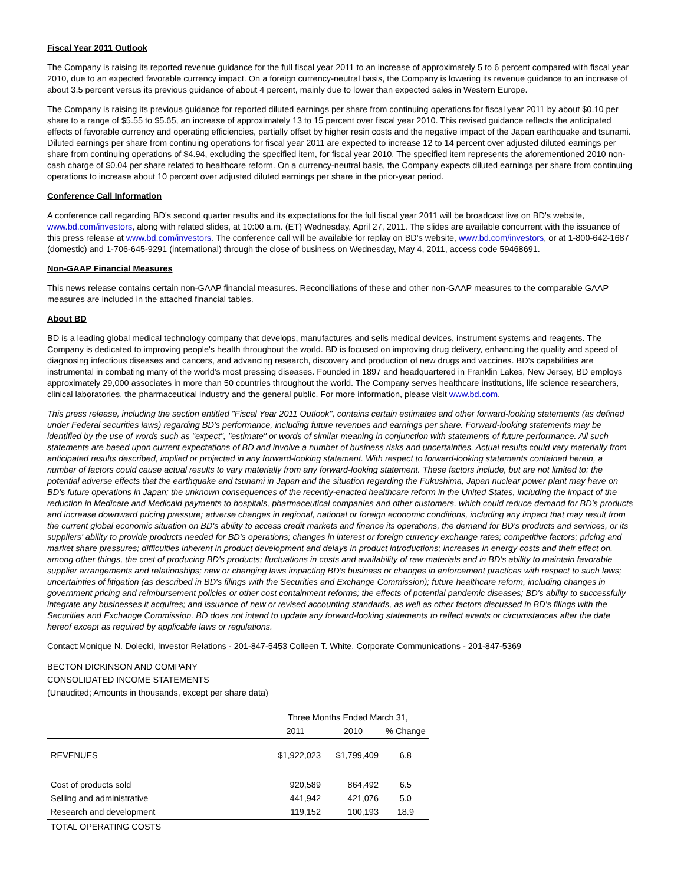Fiscal Year 2011 Outlook
The Company is raising its reported revenue guidance for the full fiscal year 2011 to an increase of approximately 5 to 6 percent compared with fiscal year 2010, due to an expected favorable currency impact. On a foreign currency-neutral basis, the Company is lowering its revenue guidance to an increase of about 3.5 percent versus its previous guidance of about 4 percent, mainly due to lower than expected sales in Western Europe.
The Company is raising its previous guidance for reported diluted earnings per share from continuing operations for fiscal year 2011 by about $0.10 per share to a range of $5.55 to $5.65, an increase of approximately 13 to 15 percent over fiscal year 2010. This revised guidance reflects the anticipated effects of favorable currency and operating efficiencies, partially offset by higher resin costs and the negative impact of the Japan earthquake and tsunami. Diluted earnings per share from continuing operations for fiscal year 2011 are expected to increase 12 to 14 percent over adjusted diluted earnings per share from continuing operations of $4.94, excluding the specified item, for fiscal year 2010. The specified item represents the aforementioned 2010 non-cash charge of $0.04 per share related to healthcare reform. On a currency-neutral basis, the Company expects diluted earnings per share from continuing operations to increase about 10 percent over adjusted diluted earnings per share in the prior-year period.
Conference Call Information
A conference call regarding BD's second quarter results and its expectations for the full fiscal year 2011 will be broadcast live on BD's website, www.bd.com/investors, along with related slides, at 10:00 a.m. (ET) Wednesday, April 27, 2011. The slides are available concurrent with the issuance of this press release at www.bd.com/investors. The conference call will be available for replay on BD's website, www.bd.com/investors, or at 1-800-642-1687 (domestic) and 1-706-645-9291 (international) through the close of business on Wednesday, May 4, 2011, access code 59468691.
Non-GAAP Financial Measures
This news release contains certain non-GAAP financial measures. Reconciliations of these and other non-GAAP measures to the comparable GAAP measures are included in the attached financial tables.
About BD
BD is a leading global medical technology company that develops, manufactures and sells medical devices, instrument systems and reagents. The Company is dedicated to improving people's health throughout the world. BD is focused on improving drug delivery, enhancing the quality and speed of diagnosing infectious diseases and cancers, and advancing research, discovery and production of new drugs and vaccines. BD's capabilities are instrumental in combating many of the world's most pressing diseases. Founded in 1897 and headquartered in Franklin Lakes, New Jersey, BD employs approximately 29,000 associates in more than 50 countries throughout the world. The Company serves healthcare institutions, life science researchers, clinical laboratories, the pharmaceutical industry and the general public. For more information, please visit www.bd.com.
This press release, including the section entitled "Fiscal Year 2011 Outlook", contains certain estimates and other forward-looking statements (as defined under Federal securities laws) regarding BD's performance, including future revenues and earnings per share. Forward-looking statements may be identified by the use of words such as "expect", "estimate" or words of similar meaning in conjunction with statements of future performance. All such statements are based upon current expectations of BD and involve a number of business risks and uncertainties. Actual results could vary materially from anticipated results described, implied or projected in any forward-looking statement. With respect to forward-looking statements contained herein, a number of factors could cause actual results to vary materially from any forward-looking statement. These factors include, but are not limited to: the potential adverse effects that the earthquake and tsunami in Japan and the situation regarding the Fukushima, Japan nuclear power plant may have on BD's future operations in Japan; the unknown consequences of the recently-enacted healthcare reform in the United States, including the impact of the reduction in Medicare and Medicaid payments to hospitals, pharmaceutical companies and other customers, which could reduce demand for BD's products and increase downward pricing pressure; adverse changes in regional, national or foreign economic conditions, including any impact that may result from the current global economic situation on BD's ability to access credit markets and finance its operations, the demand for BD's products and services, or its suppliers' ability to provide products needed for BD's operations; changes in interest or foreign currency exchange rates; competitive factors; pricing and market share pressures; difficulties inherent in product development and delays in product introductions; increases in energy costs and their effect on, among other things, the cost of producing BD's products; fluctuations in costs and availability of raw materials and in BD's ability to maintain favorable supplier arrangements and relationships; new or changing laws impacting BD's business or changes in enforcement practices with respect to such laws; uncertainties of litigation (as described in BD's filings with the Securities and Exchange Commission); future healthcare reform, including changes in government pricing and reimbursement policies or other cost containment reforms; the effects of potential pandemic diseases; BD's ability to successfully integrate any businesses it acquires; and issuance of new or revised accounting standards, as well as other factors discussed in BD's filings with the Securities and Exchange Commission. BD does not intend to update any forward-looking statements to reflect events or circumstances after the date hereof except as required by applicable laws or regulations.
Contact: Monique N. Dolecki, Investor Relations - 201-847-5453 Colleen T. White, Corporate Communications - 201-847-5369
BECTON DICKINSON AND COMPANY
CONSOLIDATED INCOME STATEMENTS
(Unaudited; Amounts in thousands, except per share data)
| | Three Months Ended March 31, | | |
| | 2011 | 2010 | % Change |
| REVENUES | $1,922,023 | $1,799,409 | 6.8 |
| Cost of products sold | 920,589 | 864,492 | 6.5 |
| Selling and administrative | 441,942 | 421,076 | 5.0 |
| Research and development | 119,152 | 100,193 | 18.9 |
| TOTAL OPERATING COSTS | | | |